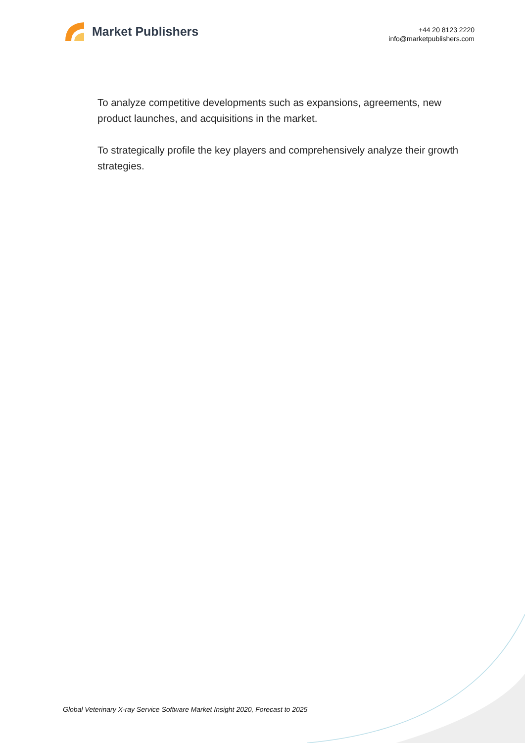Market Publishers
+44 20 8123 2220
info@marketpublishers.com
To analyze competitive developments such as expansions, agreements, new product launches, and acquisitions in the market.
To strategically profile the key players and comprehensively analyze their growth strategies.
Global Veterinary X-ray Service Software Market Insight 2020, Forecast to 2025